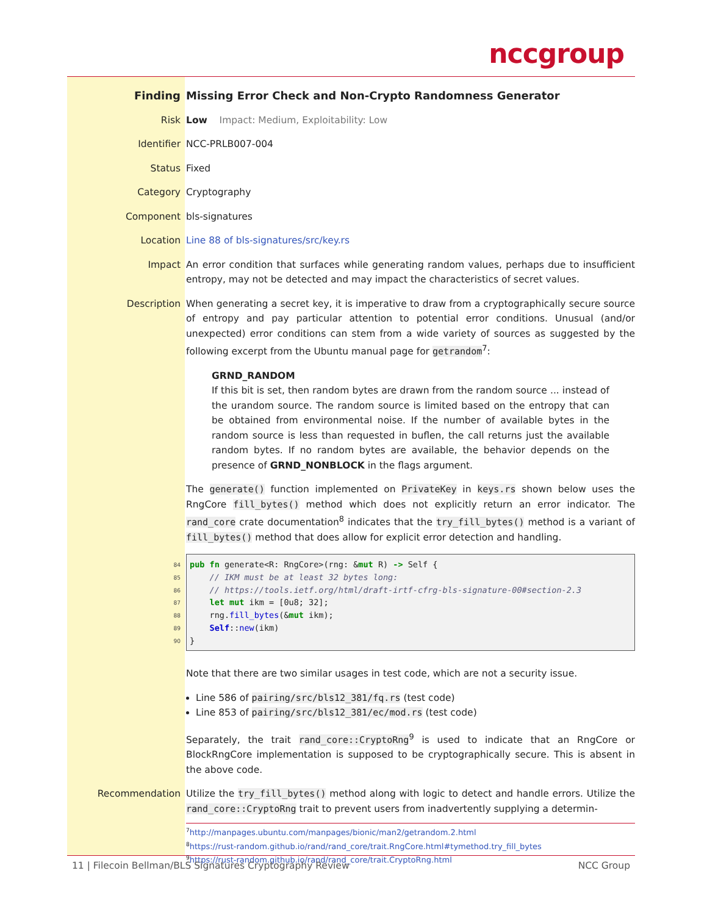nccgroup
Finding Missing Error Check and Non-Crypto Randomness Generator
Risk Low Impact: Medium, Exploitability: Low
Identifier NCC-PRLB007-004
Status Fixed
Category Cryptography
Component bls-signatures
Location Line 88 of bls-signatures/src/key.rs
Impact An error condition that surfaces while generating random values, perhaps due to insufficient entropy, may not be detected and may impact the characteristics of secret values.
Description When generating a secret key, it is imperative to draw from a cryptographically secure source of entropy and pay particular attention to potential error conditions. Unusual (and/or unexpected) error conditions can stem from a wide variety of sources as suggested by the following excerpt from the Ubuntu manual page for getrandom<sup>7</sup>:
GRND_RANDOM
If this bit is set, then random bytes are drawn from the random source ... instead of the urandom source. The random source is limited based on the entropy that can be obtained from environmental noise. If the number of available bytes in the random source is less than requested in buflen, the call returns just the available random bytes. If no random bytes are available, the behavior depends on the presence of GRND_NONBLOCK in the flags argument.
The generate() function implemented on PrivateKey in keys.rs shown below uses the RngCore fill_bytes() method which does not explicitly return an error indicator. The rand_core crate documentation<sup>8</sup> indicates that the try_fill_bytes() method is a variant of fill_bytes() method that does allow for explicit error detection and handling.
84
85
86
87
88
89
90
pub fn generate<R: RngCore>(rng: &mut R) -> Self {
    // IKM must be at least 32 bytes long:
    // https://tools.ietf.org/html/draft-irtf-cfrg-bls-signature-00#section-2.3
    let mut ikm = [0u8; 32];
    rng.fill_bytes(&mut ikm);
    Self::new(ikm)
}
Note that there are two similar usages in test code, which are not a security issue.
Line 586 of pairing/src/bls12_381/fq.rs (test code)
Line 853 of pairing/src/bls12_381/ec/mod.rs (test code)
Separately, the trait rand_core::CryptoRng<sup>9</sup> is used to indicate that an RngCore or BlockRngCore implementation is supposed to be cryptographically secure. This is absent in the above code.
Recommendation Utilize the try_fill_bytes() method along with logic to detect and handle errors. Utilize the rand_core::CryptoRng trait to prevent users from inadvertently supplying a determin-
<sup>7</sup> http://manpages.ubuntu.com/manpages/bionic/man2/getrandom.2.html
<sup>8</sup> https://rust-random.github.io/rand/rand_core/trait.RngCore.html#tymethod.try_fill_bytes
<sup>9</sup> https://rust-random.github.io/rand/rand_core/trait.CryptoRng.html
11 | Filecoin Bellman/BLS Signatures Cryptography Review NCC Group